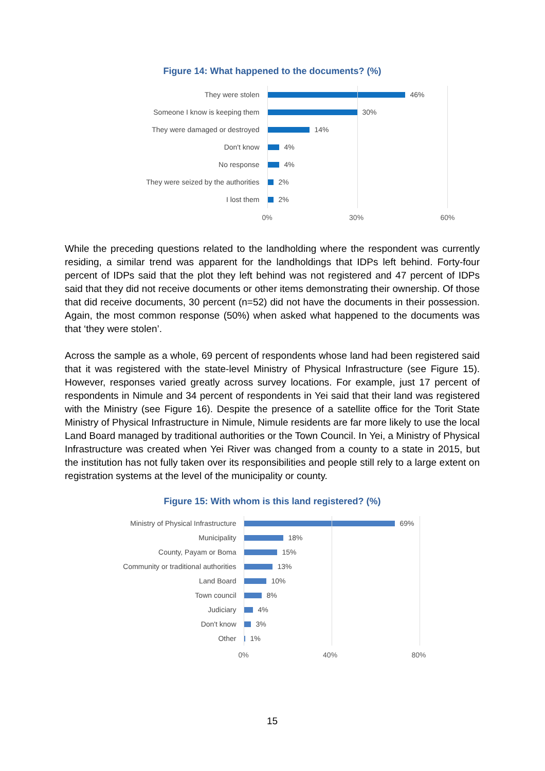Figure 14: What happened to the documents? (%)
They were stolen
46%
Someone I know is keeping them
30%
They were damaged or destroyed
14%
Don't know
4%
No response
4%
They were seized by the authorities
2%
I lost them
2%
0% 30% 60%
While the preceding questions related to the landholding where the respondent was currently residing, a similar trend was apparent for the landholdings that IDPs left behind. Forty-four percent of IDPs said that the plot they left behind was not registered and 47 percent of IDPs said that they did not receive documents or other items demonstrating their ownership. Of those that did receive documents, 30 percent (n=52) did not have the documents in their possession. Again, the most common response (50%) when asked what happened to the documents was that ‘they were stolen’.
Across the sample as a whole, 69 percent of respondents whose land had been registered said that it was registered with the state-level Ministry of Physical Infrastructure (see Figure 15). However, responses varied greatly across survey locations. For example, just 17 percent of respondents in Nimule and 34 percent of respondents in Yei said that their land was registered with the Ministry (see Figure 16). Despite the presence of a satellite office for the Torit State Ministry of Physical Infrastructure in Nimule, Nimule residents are far more likely to use the local Land Board managed by traditional authorities or the Town Council. In Yei, a Ministry of Physical Infrastructure was created when Yei River was changed from a county to a state in 2015, but the institution has not fully taken over its responsibilities and people still rely to a large extent on registration systems at the level of the municipality or county.
Figure 15: With whom is this land registered? (%)
Ministry of Physical Infrastructure
69%
Municipality
18%
County, Payam or Boma
15%
Community or traditional authorities
13%
Land Board
10%
Town council
8%
Judiciary
4%
Don't know
3%
Other
1%
0% 40% 80%
15